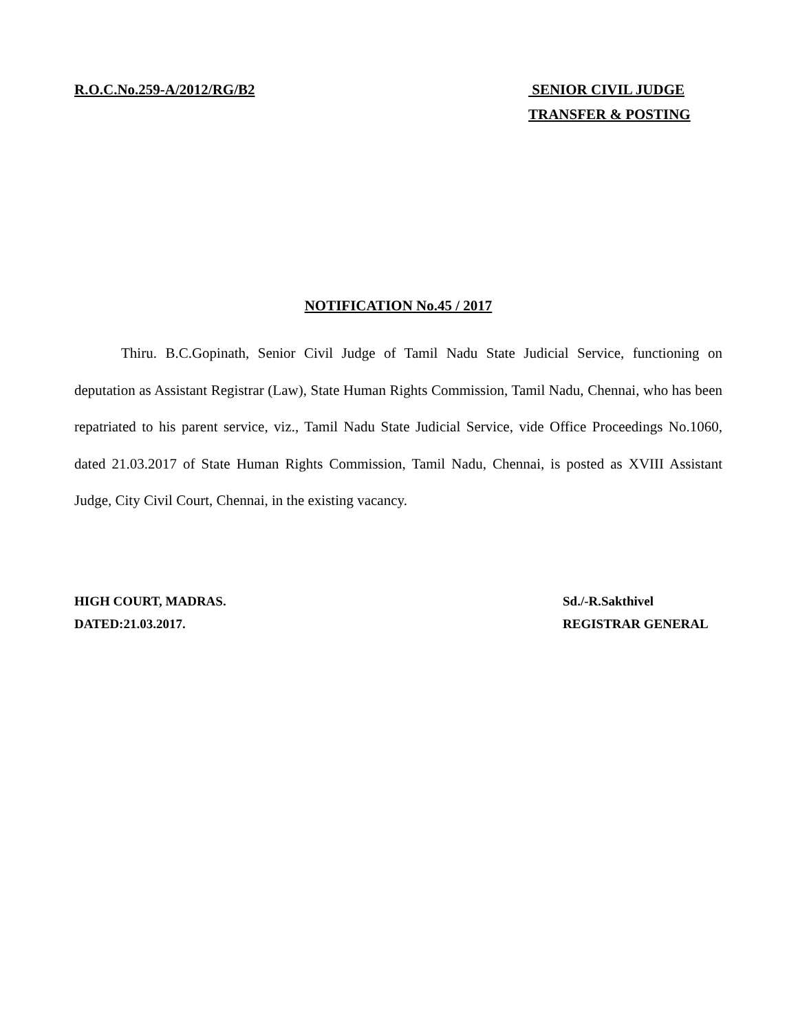R.O.C.No.259-A/2012/RG/B2 SENIOR CIVIL JUDGE
TRANSFER & POSTING
NOTIFICATION No.45 / 2017
Thiru. B.C.Gopinath, Senior Civil Judge of Tamil Nadu State Judicial Service, functioning on deputation as Assistant Registrar (Law), State Human Rights Commission, Tamil Nadu, Chennai, who has been repatriated to his parent service, viz., Tamil Nadu State Judicial Service, vide Office Proceedings No.1060, dated 21.03.2017 of State Human Rights Commission, Tamil Nadu, Chennai, is posted as XVIII Assistant Judge, City Civil Court, Chennai, in the existing vacancy.
HIGH COURT, MADRAS.
DATED:21.03.2017.
Sd./-R.Sakthivel
REGISTRAR GENERAL